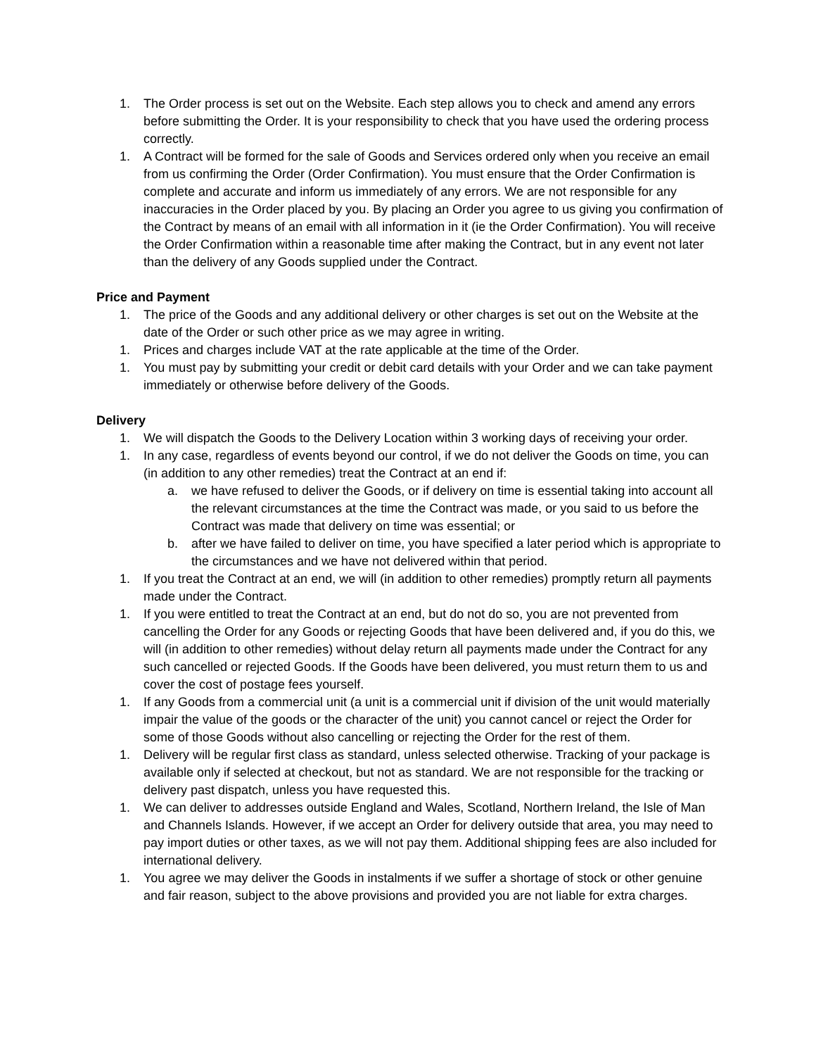1. The Order process is set out on the Website. Each step allows you to check and amend any errors before submitting the Order. It is your responsibility to check that you have used the ordering process correctly.
1. A Contract will be formed for the sale of Goods and Services ordered only when you receive an email from us confirming the Order (Order Confirmation). You must ensure that the Order Confirmation is complete and accurate and inform us immediately of any errors. We are not responsible for any inaccuracies in the Order placed by you. By placing an Order you agree to us giving you confirmation of the Contract by means of an email with all information in it (ie the Order Confirmation). You will receive the Order Confirmation within a reasonable time after making the Contract, but in any event not later than the delivery of any Goods supplied under the Contract.
Price and Payment
1. The price of the Goods and any additional delivery or other charges is set out on the Website at the date of the Order or such other price as we may agree in writing.
1. Prices and charges include VAT at the rate applicable at the time of the Order.
1. You must pay by submitting your credit or debit card details with your Order and we can take payment immediately or otherwise before delivery of the Goods.
Delivery
1. We will dispatch the Goods to the Delivery Location within 3 working days of receiving your order.
1. In any case, regardless of events beyond our control, if we do not deliver the Goods on time, you can (in addition to any other remedies) treat the Contract at an end if:
a. we have refused to deliver the Goods, or if delivery on time is essential taking into account all the relevant circumstances at the time the Contract was made, or you said to us before the Contract was made that delivery on time was essential; or
b. after we have failed to deliver on time, you have specified a later period which is appropriate to the circumstances and we have not delivered within that period.
1. If you treat the Contract at an end, we will (in addition to other remedies) promptly return all payments made under the Contract.
1. If you were entitled to treat the Contract at an end, but do not do so, you are not prevented from cancelling the Order for any Goods or rejecting Goods that have been delivered and, if you do this, we will (in addition to other remedies) without delay return all payments made under the Contract for any such cancelled or rejected Goods. If the Goods have been delivered, you must return them to us and cover the cost of postage fees yourself.
1. If any Goods from a commercial unit (a unit is a commercial unit if division of the unit would materially impair the value of the goods or the character of the unit) you cannot cancel or reject the Order for some of those Goods without also cancelling or rejecting the Order for the rest of them.
1. Delivery will be regular first class as standard, unless selected otherwise. Tracking of your package is available only if selected at checkout, but not as standard. We are not responsible for the tracking or delivery past dispatch, unless you have requested this.
1. We can deliver to addresses outside England and Wales, Scotland, Northern Ireland, the Isle of Man and Channels Islands. However, if we accept an Order for delivery outside that area, you may need to pay import duties or other taxes, as we will not pay them. Additional shipping fees are also included for international delivery.
1. You agree we may deliver the Goods in instalments if we suffer a shortage of stock or other genuine and fair reason, subject to the above provisions and provided you are not liable for extra charges.